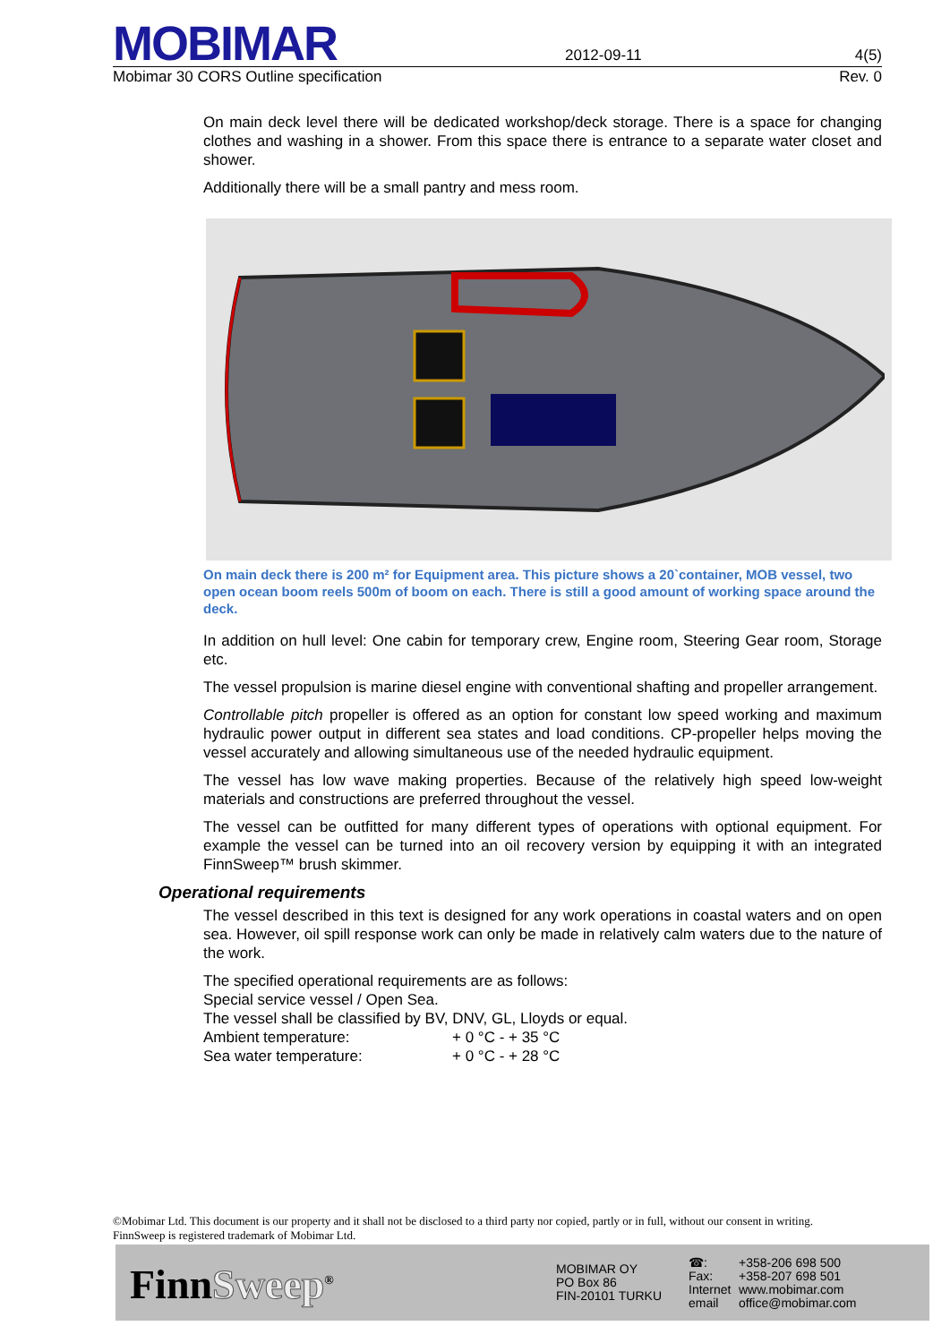MOBIMAR
2012-09-11 4(5)
Mobimar 30 CORS Outline specification Rev. 0
On main deck level there will be dedicated workshop/deck storage. There is a space for changing clothes and washing in a shower. From this space there is entrance to a separate water closet and shower.
Additionally there will be a small pantry and mess room.
On main deck there is 200 m² for Equipment area. This picture shows a 20`container, MOB vessel, two open ocean boom reels 500m of boom on each. There is still a good amount of working space around the deck.
In addition on hull level: One cabin for temporary crew, Engine room, Steering Gear room, Storage etc.
The vessel propulsion is marine diesel engine with conventional shafting and propeller arrangement.
Controllable pitch propeller is offered as an option for constant low speed working and maximum hydraulic power output in different sea states and load conditions. CP-propeller helps moving the vessel accurately and allowing simultaneous use of the needed hydraulic equipment.
The vessel has low wave making properties. Because of the relatively high speed low-weight materials and constructions are preferred throughout the vessel.
The vessel can be outfitted for many different types of operations with optional equipment. For example the vessel can be turned into an oil recovery version by equipping it with an integrated FinnSweep™ brush skimmer.
Operational requirements
The vessel described in this text is designed for any work operations in coastal waters and on open sea. However, oil spill response work can only be made in relatively calm waters due to the nature of the work.
The specified operational requirements are as follows:
Special service vessel / Open Sea.
The vessel shall be classified by BV, DNV, GL, Lloyds or equal.
Ambient temperature: + 0 °C - + 35 °C
Sea water temperature: + 0 °C - + 28 °C
©Mobimar Ltd. This document is our property and it shall not be disclosed to a third party nor copied, partly or in full, without our consent in writing.
FinnSweep is registered trademark of Mobimar Ltd.
FinnSweep<sup>®</sup>
MOBIMAR OY
PO Box 86
FIN-20101 TURKU
☎:
Fax:
Internet
email
+358-206 698 500
+358-207 698 501
www.mobimar.com
office@mobimar.com